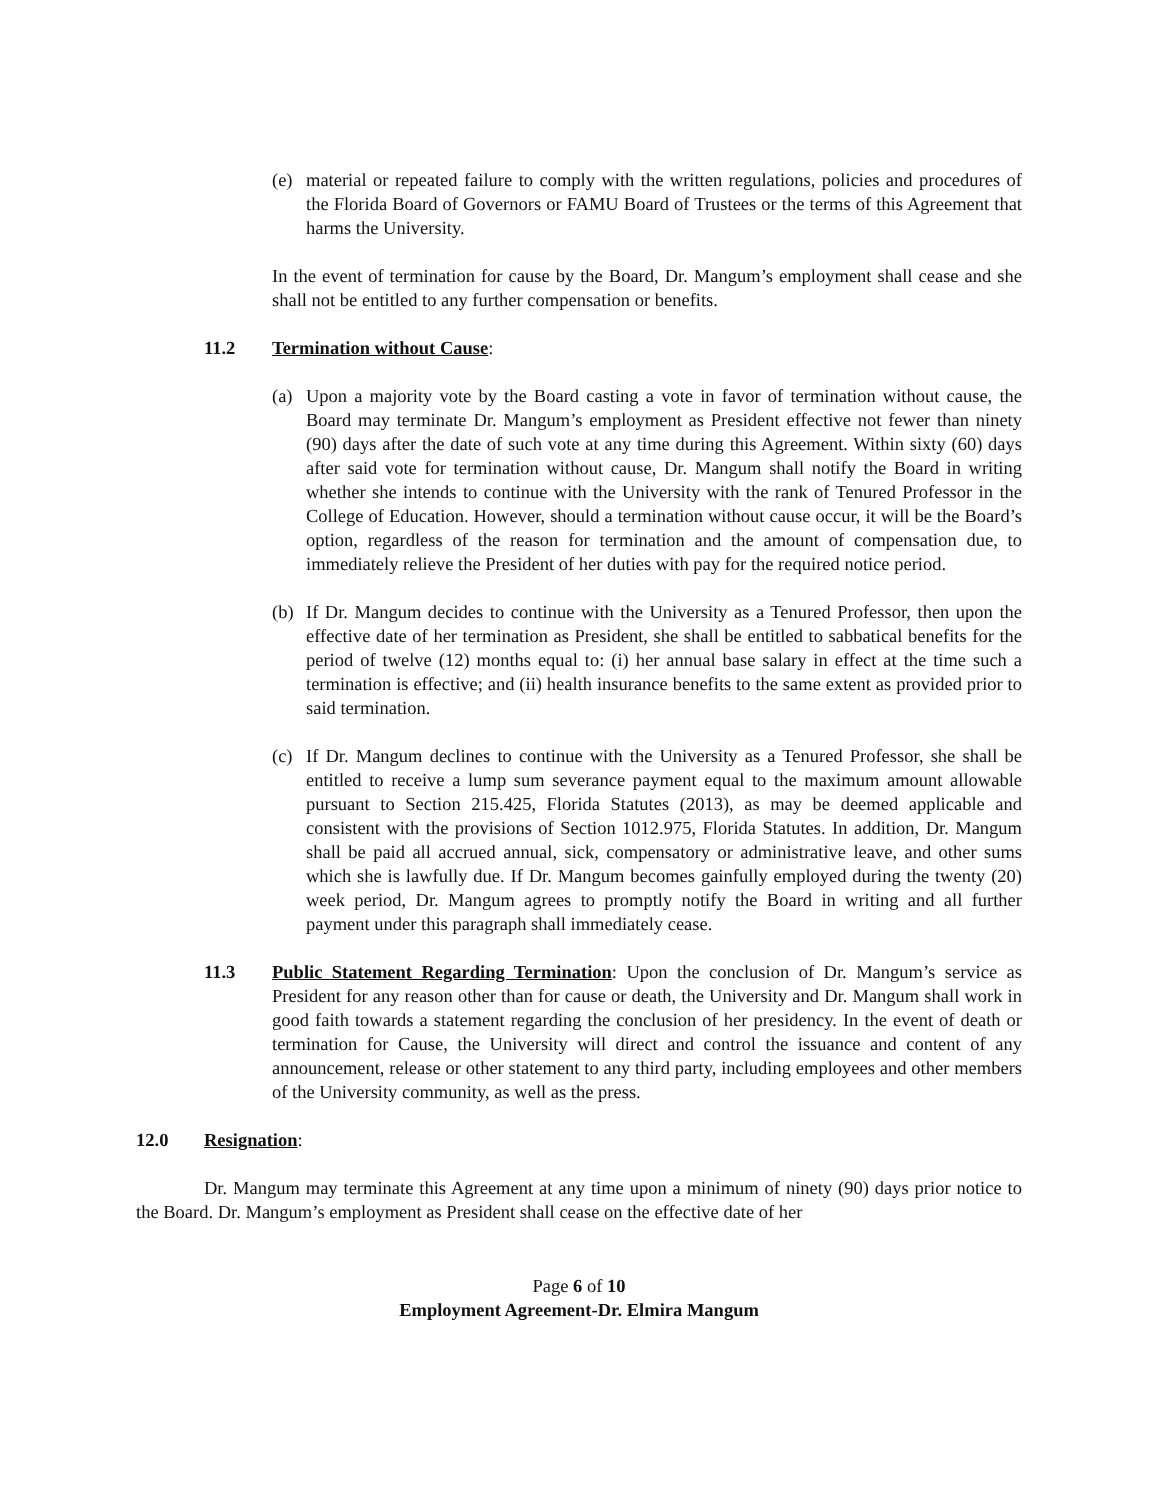(e) material or repeated failure to comply with the written regulations, policies and procedures of the Florida Board of Governors or FAMU Board of Trustees or the terms of this Agreement that harms the University.
In the event of termination for cause by the Board, Dr. Mangum’s employment shall cease and she shall not be entitled to any further compensation or benefits.
11.2 Termination without Cause:
(a) Upon a majority vote by the Board casting a vote in favor of termination without cause, the Board may terminate Dr. Mangum’s employment as President effective not fewer than ninety (90) days after the date of such vote at any time during this Agreement. Within sixty (60) days after said vote for termination without cause, Dr. Mangum shall notify the Board in writing whether she intends to continue with the University with the rank of Tenured Professor in the College of Education. However, should a termination without cause occur, it will be the Board’s option, regardless of the reason for termination and the amount of compensation due, to immediately relieve the President of her duties with pay for the required notice period.
(b) If Dr. Mangum decides to continue with the University as a Tenured Professor, then upon the effective date of her termination as President, she shall be entitled to sabbatical benefits for the period of twelve (12) months equal to: (i) her annual base salary in effect at the time such a termination is effective; and (ii) health insurance benefits to the same extent as provided prior to said termination.
(c) If Dr. Mangum declines to continue with the University as a Tenured Professor, she shall be entitled to receive a lump sum severance payment equal to the maximum amount allowable pursuant to Section 215.425, Florida Statutes (2013), as may be deemed applicable and consistent with the provisions of Section 1012.975, Florida Statutes. In addition, Dr. Mangum shall be paid all accrued annual, sick, compensatory or administrative leave, and other sums which she is lawfully due. If Dr. Mangum becomes gainfully employed during the twenty (20) week period, Dr. Mangum agrees to promptly notify the Board in writing and all further payment under this paragraph shall immediately cease.
11.3 Public Statement Regarding Termination: Upon the conclusion of Dr. Mangum’s service as President for any reason other than for cause or death, the University and Dr. Mangum shall work in good faith towards a statement regarding the conclusion of her presidency. In the event of death or termination for Cause, the University will direct and control the issuance and content of any announcement, release or other statement to any third party, including employees and other members of the University community, as well as the press.
12.0 Resignation:
Dr. Mangum may terminate this Agreement at any time upon a minimum of ninety (90) days prior notice to the Board. Dr. Mangum’s employment as President shall cease on the effective date of her
Page 6 of 10
Employment Agreement-Dr. Elmira Mangum